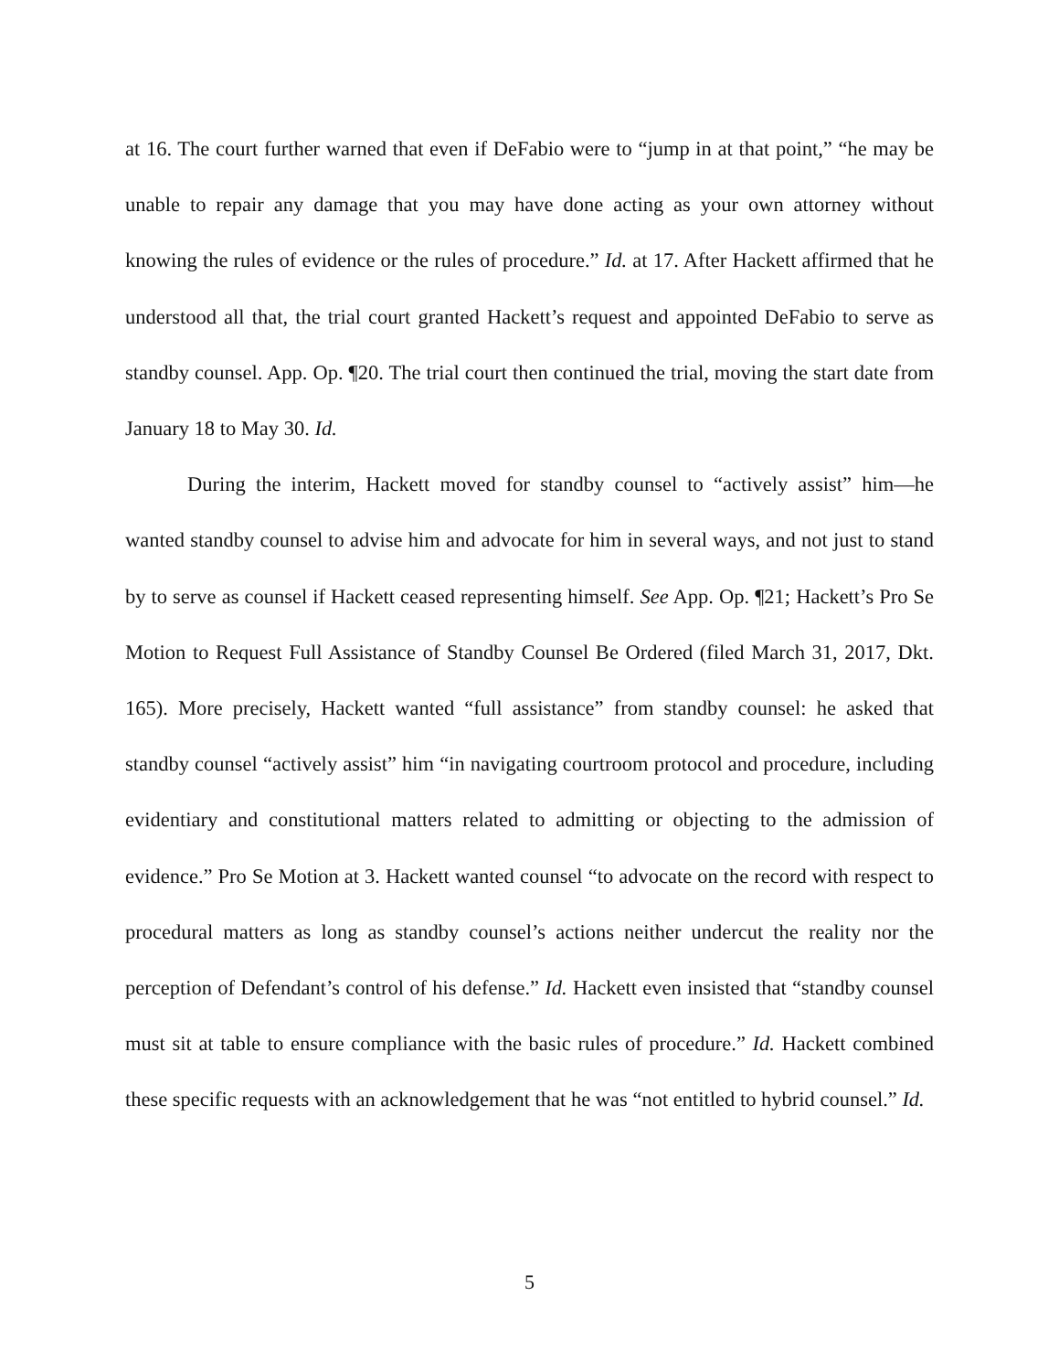at 16. The court further warned that even if DeFabio were to “jump in at that point,” “he may be unable to repair any damage that you may have done acting as your own attorney without knowing the rules of evidence or the rules of procedure.” Id. at 17. After Hackett affirmed that he understood all that, the trial court granted Hackett’s request and appointed DeFabio to serve as standby counsel. App. Op. ¶20. The trial court then continued the trial, moving the start date from January 18 to May 30. Id.
During the interim, Hackett moved for standby counsel to “actively assist” him—he wanted standby counsel to advise him and advocate for him in several ways, and not just to stand by to serve as counsel if Hackett ceased representing himself. See App. Op. ¶21; Hackett’s Pro Se Motion to Request Full Assistance of Standby Counsel Be Ordered (filed March 31, 2017, Dkt. 165). More precisely, Hackett wanted “full assistance” from standby counsel: he asked that standby counsel “actively assist” him “in navigating courtroom protocol and procedure, including evidentiary and constitutional matters related to admitting or objecting to the admission of evidence.” Pro Se Motion at 3. Hackett wanted counsel “to advocate on the record with respect to procedural matters as long as standby counsel’s actions neither undercut the reality nor the perception of Defendant’s control of his defense.” Id. Hackett even insisted that “standby counsel must sit at table to ensure compliance with the basic rules of procedure.” Id. Hackett combined these specific requests with an acknowledgement that he was “not entitled to hybrid counsel.” Id.
5